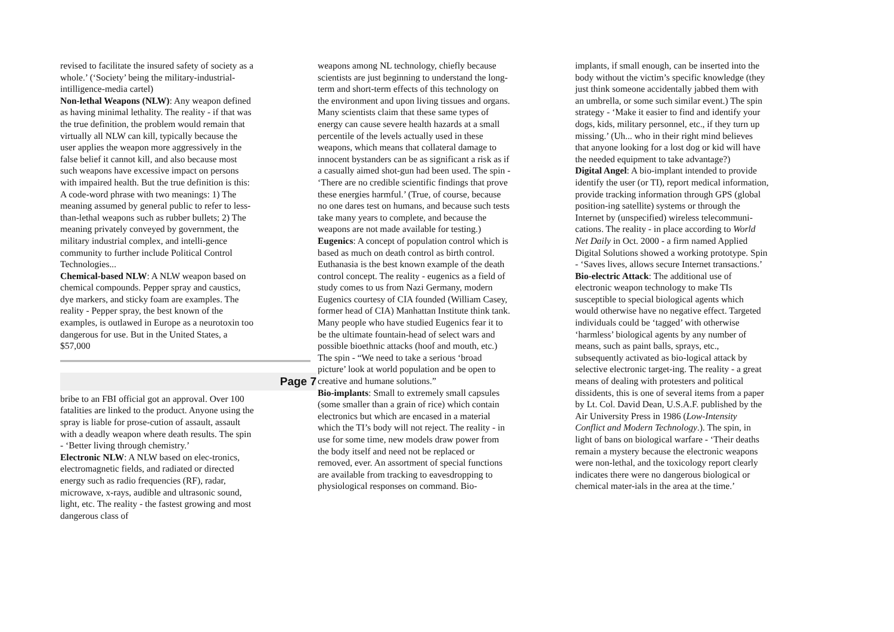revised to facilitate the insured safety of society as a whole.’ (‘Society’ being the military-industrial-intilligence-media cartel)
Non-lethal Weapons (NLW): Any weapon defined as having minimal lethality. The reality - if that was the true definition, the problem would remain that virtually all NLW can kill, typically because the user applies the weapon more aggressively in the false belief it cannot kill, and also because most such weapons have excessive impact on persons with impaired health. But the true definition is this: A code-word phrase with two meanings: 1) The meaning assumed by general public to refer to less-than-lethal weapons such as rubber bullets; 2) The meaning privately conveyed by government, the military industrial complex, and intelli-gence community to further include Political Control Technologies...
Chemical-based NLW: A NLW weapon based on chemical compounds. Pepper spray and caustics, dye markers, and sticky foam are examples. The reality - Pepper spray, the best known of the examples, is outlawed in Europe as a neurotoxin too dangerous for use. But in the United States, a $57,000
Page 7
bribe to an FBI official got an approval. Over 100 fatalities are linked to the product. Anyone using the spray is liable for prose-cution of assault, assault with a deadly weapon where death results. The spin - ‘Better living through chemistry.’
Electronic NLW: A NLW based on elec-tronics, electromagnetic fields, and radiated or directed energy such as radio frequencies (RF), radar, microwave, x-rays, audible and ultrasonic sound, light, etc. The reality - the fastest growing and most dangerous class of
weapons among NL technology, chiefly because scientists are just beginning to understand the long-term and short-term effects of this technology on the environment and upon living tissues and organs. Many scientists claim that these same types of energy can cause severe health hazards at a small percentile of the levels actually used in these weapons, which means that collateral damage to innocent bystanders can be as significant a risk as if a casually aimed shot-gun had been used. The spin - ‘There are no credible scientific findings that prove these energies harmful.’ (True, of course, because no one dares test on humans, and because such tests take many years to complete, and because the weapons are not made available for testing.)
Eugenics: A concept of population control which is based as much on death control as birth control. Euthanasia is the best known example of the death control concept. The reality - eugenics as a field of study comes to us from Nazi Germany, modern Eugenics courtesy of CIA founded (William Casey, former head of CIA) Manhattan Institute think tank. Many people who have studied Eugenics fear it to be the ultimate fountain-head of select wars and possible bioethnic attacks (hoof and mouth, etc.) The spin - “We need to take a serious ‘broad picture’ look at world population and be open to creative and humane solutions.”
Bio-implants: Small to extremely small capsules (some smaller than a grain of rice) which contain electronics but which are encased in a material which the TI’s body will not reject. The reality - in use for some time, new models draw power from the body itself and need not be replaced or removed, ever. An assortment of special functions are available from tracking to eavesdropping to physiological responses on command. Bio-
implants, if small enough, can be inserted into the body without the victim’s specific knowledge (they just think someone accidentally jabbed them with an umbrella, or some such similar event.) The spin strategy - ‘Make it easier to find and identify your dogs, kids, military personnel, etc., if they turn up missing.’ (Uh... who in their right mind believes that anyone looking for a lost dog or kid will have the needed equipment to take advantage?)
Digital Angel: A bio-implant intended to provide identify the user (or TI), report medical information, provide tracking information through GPS (global position-ing satellite) systems or through the Internet by (unspecified) wireless telecommuni-cations. The reality - in place according to World Net Daily in Oct. 2000 - a firm named Applied Digital Solutions showed a working prototype. Spin - ‘Saves lives, allows secure Internet transactions.’
Bio-electric Attack: The additional use of electronic weapon technology to make TIs susceptible to special biological agents which would otherwise have no negative effect. Targeted individuals could be ‘tagged’ with otherwise ‘harmless’ biological agents by any number of means, such as paint balls, sprays, etc., subsequently activated as bio-logical attack by selective electronic target-ing. The reality - a great means of dealing with protesters and political dissidents, this is one of several items from a paper by Lt. Col. David Dean, U.S.A.F. published by the Air University Press in 1986 (Low-Intensity Conflict and Modern Technology.). The spin, in light of bans on biological warfare - ‘Their deaths remain a mystery because the electronic weapons were non-lethal, and the toxicology report clearly indicates there were no dangerous biological or chemical mater-ials in the area at the time.’